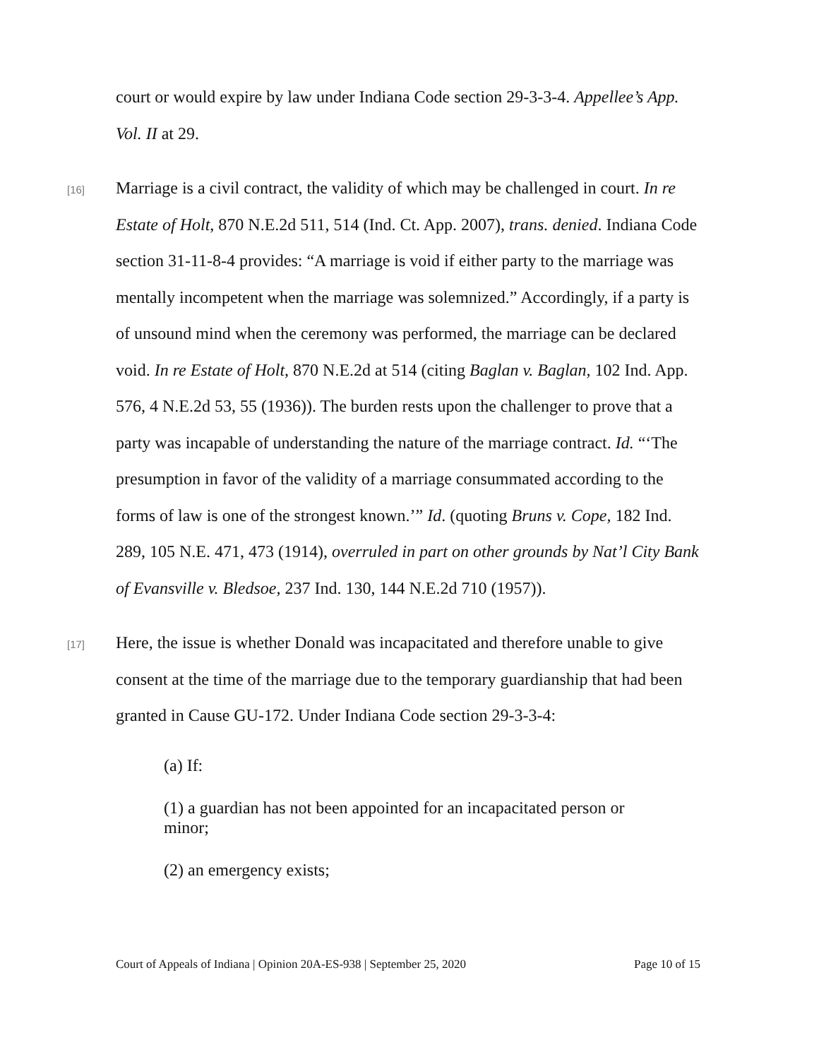court or would expire by law under Indiana Code section 29-3-3-4. Appellee’s App. Vol. II at 29.
[16]
Marriage is a civil contract, the validity of which may be challenged in court. In re Estate of Holt, 870 N.E.2d 511, 514 (Ind. Ct. App. 2007), trans. denied. Indiana Code section 31-11-8-4 provides: “A marriage is void if either party to the marriage was mentally incompetent when the marriage was solemnized.” Accordingly, if a party is of unsound mind when the ceremony was performed, the marriage can be declared void. In re Estate of Holt, 870 N.E.2d at 514 (citing Baglan v. Baglan, 102 Ind. App. 576, 4 N.E.2d 53, 55 (1936)). The burden rests upon the challenger to prove that a party was incapable of understanding the nature of the marriage contract. Id. “‘The presumption in favor of the validity of a marriage consummated according to the forms of law is one of the strongest known.’” Id. (quoting Bruns v. Cope, 182 Ind. 289, 105 N.E. 471, 473 (1914), overruled in part on other grounds by Nat’l City Bank of Evansville v. Bledsoe, 237 Ind. 130, 144 N.E.2d 710 (1957)).
[17]
Here, the issue is whether Donald was incapacitated and therefore unable to give consent at the time of the marriage due to the temporary guardianship that had been granted in Cause GU-172. Under Indiana Code section 29-3-3-4:
(a) If:
(1) a guardian has not been appointed for an incapacitated person or minor;
(2) an emergency exists;
Court of Appeals of Indiana | Opinion 20A-ES-938 | September 25, 2020 Page 10 of 15